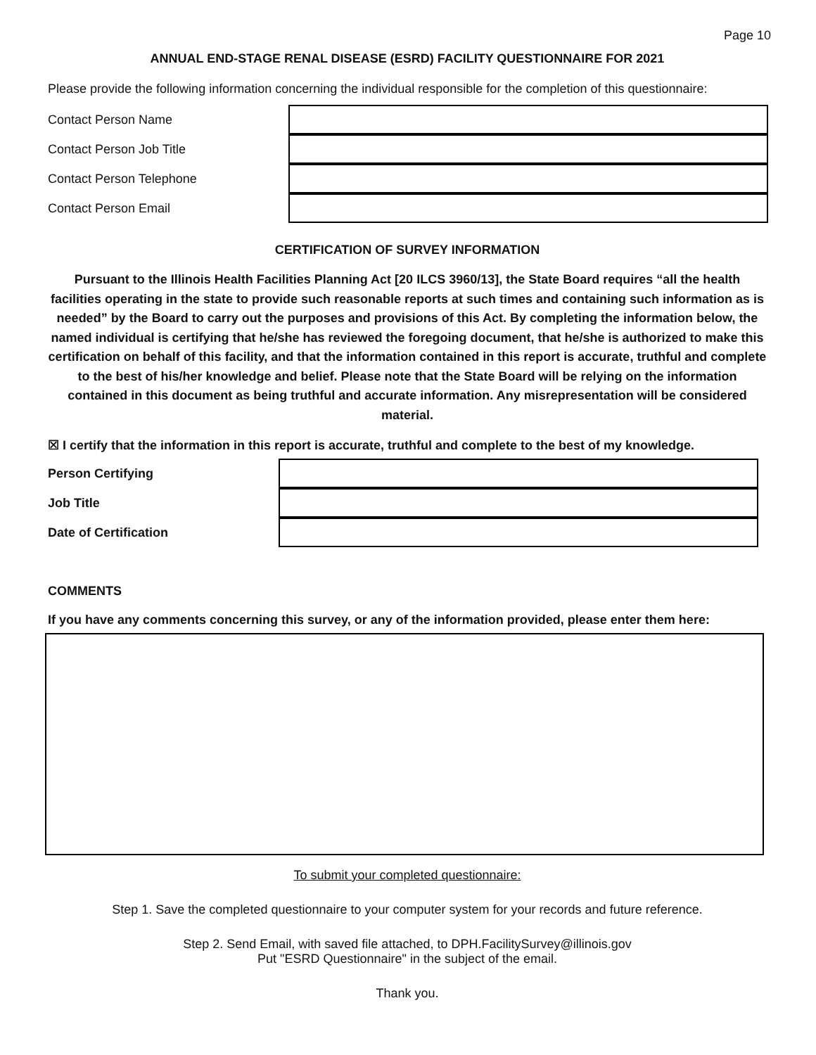Page 10
ANNUAL END-STAGE RENAL DISEASE (ESRD) FACILITY QUESTIONNAIRE FOR 2021
Please provide the following information concerning the individual responsible for the completion of this questionnaire:
Contact Person Name
Contact Person Job Title
Contact Person Telephone
Contact Person Email
CERTIFICATION OF SURVEY INFORMATION
Pursuant to the Illinois Health Facilities Planning Act [20 ILCS 3960/13], the State Board requires “all the health facilities operating in the state to provide such reasonable reports at such times and containing such information as is needed” by the Board to carry out the purposes and provisions of this Act. By completing the information below, the named individual is certifying that he/she has reviewed the foregoing document, that he/she is authorized to make this certification on behalf of this facility, and that the information contained in this report is accurate, truthful and complete to the best of his/her knowledge and belief. Please note that the State Board will be relying on the information contained in this document as being truthful and accurate information. Any misrepresentation will be considered material.
☒ I certify that the information in this report is accurate, truthful and complete to the best of my knowledge.
Person Certifying
Job Title
Date of Certification
COMMENTS
If you have any comments concerning this survey, or any of the information provided, please enter them here:
To submit your completed questionnaire:
Step 1. Save the completed questionnaire to your computer system for your records and future reference.
Step 2. Send Email, with saved file attached, to DPH.FacilitySurvey@illinois.gov
Put "ESRD Questionnaire" in the subject of the email.
Thank you.